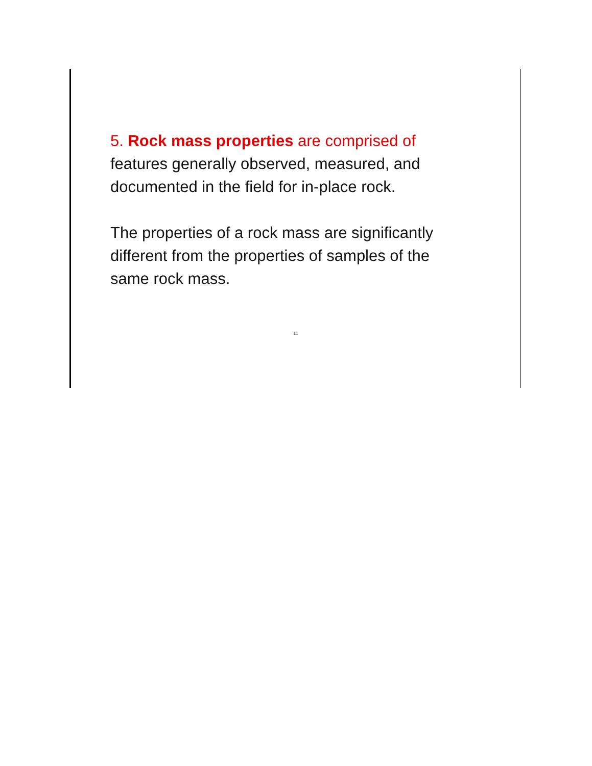5. Rock mass properties are comprised of
features generally observed, measured, and
documented in the field for in-place rock.
The properties of a rock mass are significantly
different from the properties of samples of the
same rock mass.
11